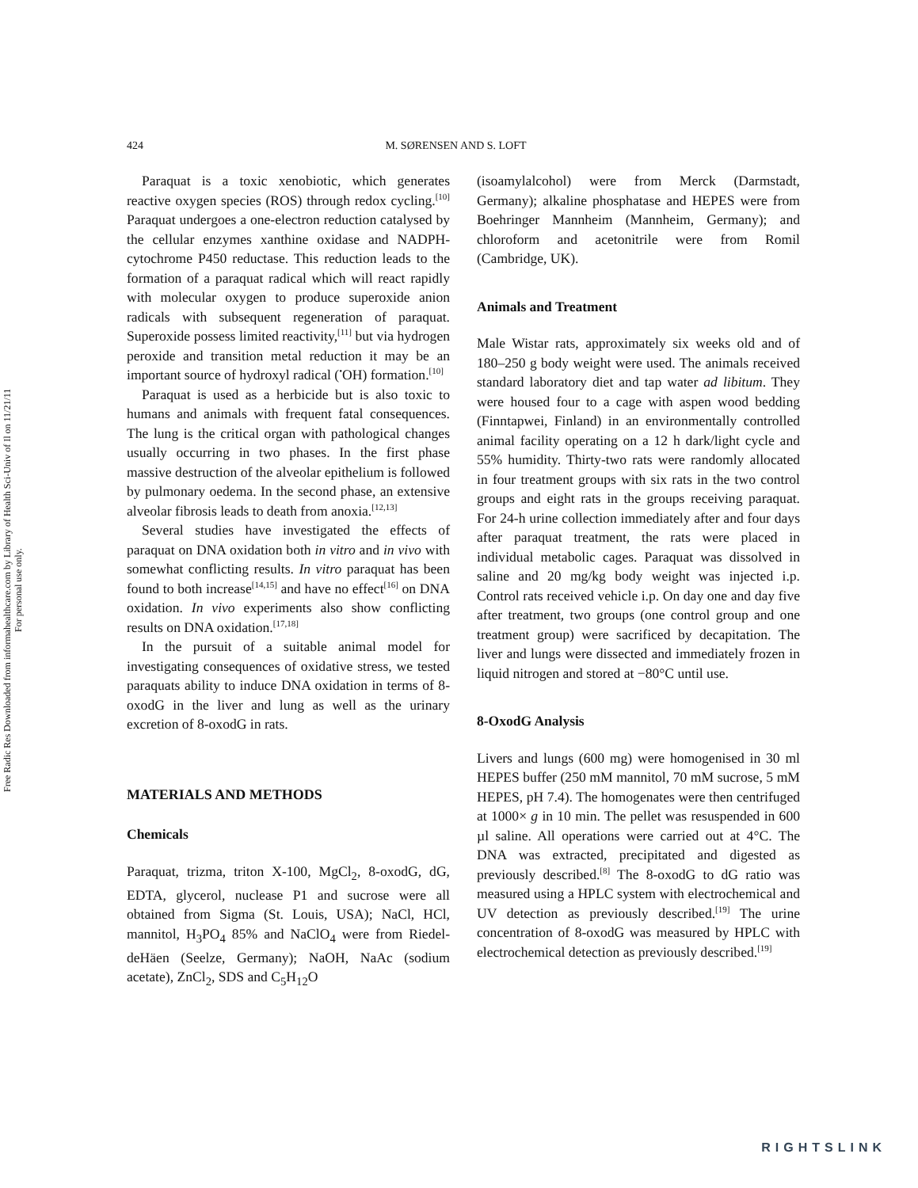Free Radic Res Downloaded from informahealthcare.com by Library of Health Sci-Univ of Il on 11/21/11
For personal use only.
424 M. SØRENSEN AND S. LOFT
Paraquat is a toxic xenobiotic, which generates reactive oxygen species (ROS) through redox cycling.<sup>[10]</sup> Paraquat undergoes a one-electron reduction catalysed by the cellular enzymes xanthine oxidase and NADPH-cytochrome P450 reductase. This reduction leads to the formation of a paraquat radical which will react rapidly with molecular oxygen to produce superoxide anion radicals with subsequent regeneration of paraquat. Superoxide possess limited reactivity,<sup>[11]</sup> but via hydrogen peroxide and transition metal reduction it may be an important source of hydroxyl radical (<sup>•</sup>OH) formation.<sup>[10]</sup>
Paraquat is used as a herbicide but is also toxic to humans and animals with frequent fatal consequences. The lung is the critical organ with pathological changes usually occurring in two phases. In the first phase massive destruction of the alveolar epithelium is followed by pulmonary oedema. In the second phase, an extensive alveolar fibrosis leads to death from anoxia.<sup>[12,13]</sup>
Several studies have investigated the effects of paraquat on DNA oxidation both in vitro and in vivo with somewhat conflicting results. In vitro paraquat has been found to both increase<sup>[14,15]</sup> and have no effect<sup>[16]</sup> on DNA oxidation. In vivo experiments also show conflicting results on DNA oxidation.<sup>[17,18]</sup>
In the pursuit of a suitable animal model for investigating consequences of oxidative stress, we tested paraquats ability to induce DNA oxidation in terms of 8-oxodG in the liver and lung as well as the urinary excretion of 8-oxodG in rats.
MATERIALS AND METHODS
Chemicals
Paraquat, trizma, triton X-100, MgCl<sub>2</sub>, 8-oxodG, dG, EDTA, glycerol, nuclease P1 and sucrose were all obtained from Sigma (St. Louis, USA); NaCl, HCl, mannitol, H<sub>3</sub>PO<sub>4</sub> 85% and NaClO<sub>4</sub> were from Riedel-deHäen (Seelze, Germany); NaOH, NaAc (sodium acetate), ZnCl<sub>2</sub>, SDS and C<sub>5</sub>H<sub>12</sub>O
(isoamylalcohol) were from Merck (Darmstadt, Germany); alkaline phosphatase and HEPES were from Boehringer Mannheim (Mannheim, Germany); and chloroform and acetonitrile were from Romil (Cambridge, UK).
Animals and Treatment
Male Wistar rats, approximately six weeks old and of 180–250 g body weight were used. The animals received standard laboratory diet and tap water ad libitum. They were housed four to a cage with aspen wood bedding (Finntapwei, Finland) in an environmentally controlled animal facility operating on a 12 h dark/light cycle and 55% humidity. Thirty-two rats were randomly allocated in four treatment groups with six rats in the two control groups and eight rats in the groups receiving paraquat. For 24-h urine collection immediately after and four days after paraquat treatment, the rats were placed in individual metabolic cages. Paraquat was dissolved in saline and 20 mg/kg body weight was injected i.p. Control rats received vehicle i.p. On day one and day five after treatment, two groups (one control group and one treatment group) were sacrificed by decapitation. The liver and lungs were dissected and immediately frozen in liquid nitrogen and stored at −80°C until use.
8-OxodG Analysis
Livers and lungs (600 mg) were homogenised in 30 ml HEPES buffer (250 mM mannitol, 70 mM sucrose, 5 mM HEPES, pH 7.4). The homogenates were then centrifuged at 1000× g in 10 min. The pellet was resuspended in 600 µl saline. All operations were carried out at 4°C. The DNA was extracted, precipitated and digested as previously described.<sup>[8]</sup> The 8-oxodG to dG ratio was measured using a HPLC system with electrochemical and UV detection as previously described.<sup>[19]</sup> The urine concentration of 8-oxodG was measured by HPLC with electrochemical detection as previously described.<sup>[19]</sup>
RIGHTSLINK